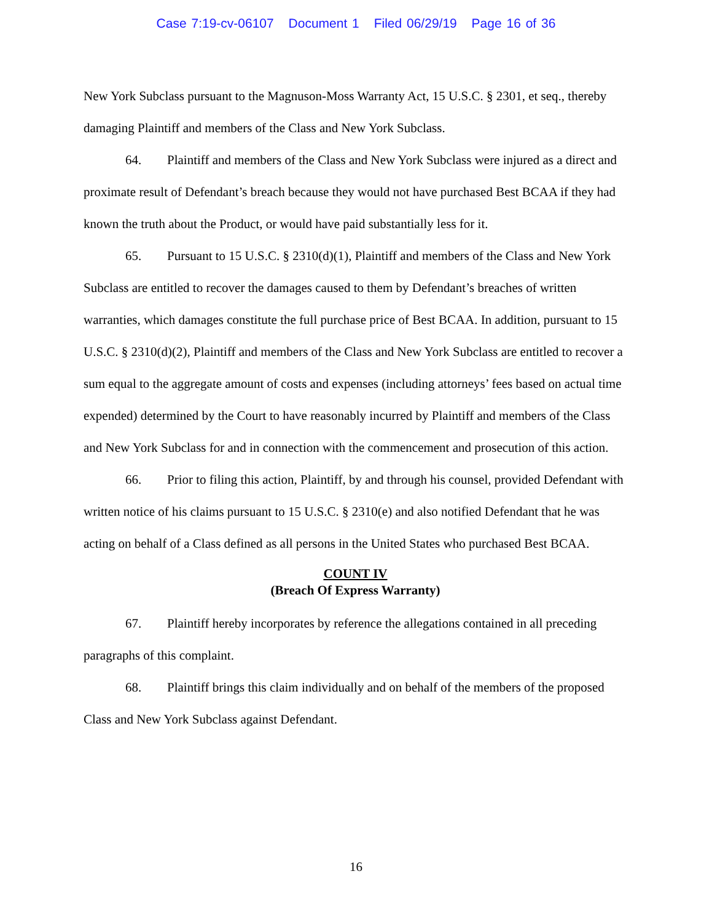Case 7:19-cv-06107 Document 1 Filed 06/29/19 Page 16 of 36
New York Subclass pursuant to the Magnuson-Moss Warranty Act, 15 U.S.C. § 2301, et seq., thereby damaging Plaintiff and members of the Class and New York Subclass.
64. Plaintiff and members of the Class and New York Subclass were injured as a direct and proximate result of Defendant’s breach because they would not have purchased Best BCAA if they had known the truth about the Product, or would have paid substantially less for it.
65. Pursuant to 15 U.S.C. § 2310(d)(1), Plaintiff and members of the Class and New York Subclass are entitled to recover the damages caused to them by Defendant’s breaches of written warranties, which damages constitute the full purchase price of Best BCAA. In addition, pursuant to 15 U.S.C. § 2310(d)(2), Plaintiff and members of the Class and New York Subclass are entitled to recover a sum equal to the aggregate amount of costs and expenses (including attorneys’ fees based on actual time expended) determined by the Court to have reasonably incurred by Plaintiff and members of the Class and New York Subclass for and in connection with the commencement and prosecution of this action.
66. Prior to filing this action, Plaintiff, by and through his counsel, provided Defendant with written notice of his claims pursuant to 15 U.S.C. § 2310(e) and also notified Defendant that he was acting on behalf of a Class defined as all persons in the United States who purchased Best BCAA.
COUNT IV
(Breach Of Express Warranty)
67. Plaintiff hereby incorporates by reference the allegations contained in all preceding paragraphs of this complaint.
68. Plaintiff brings this claim individually and on behalf of the members of the proposed Class and New York Subclass against Defendant.
16